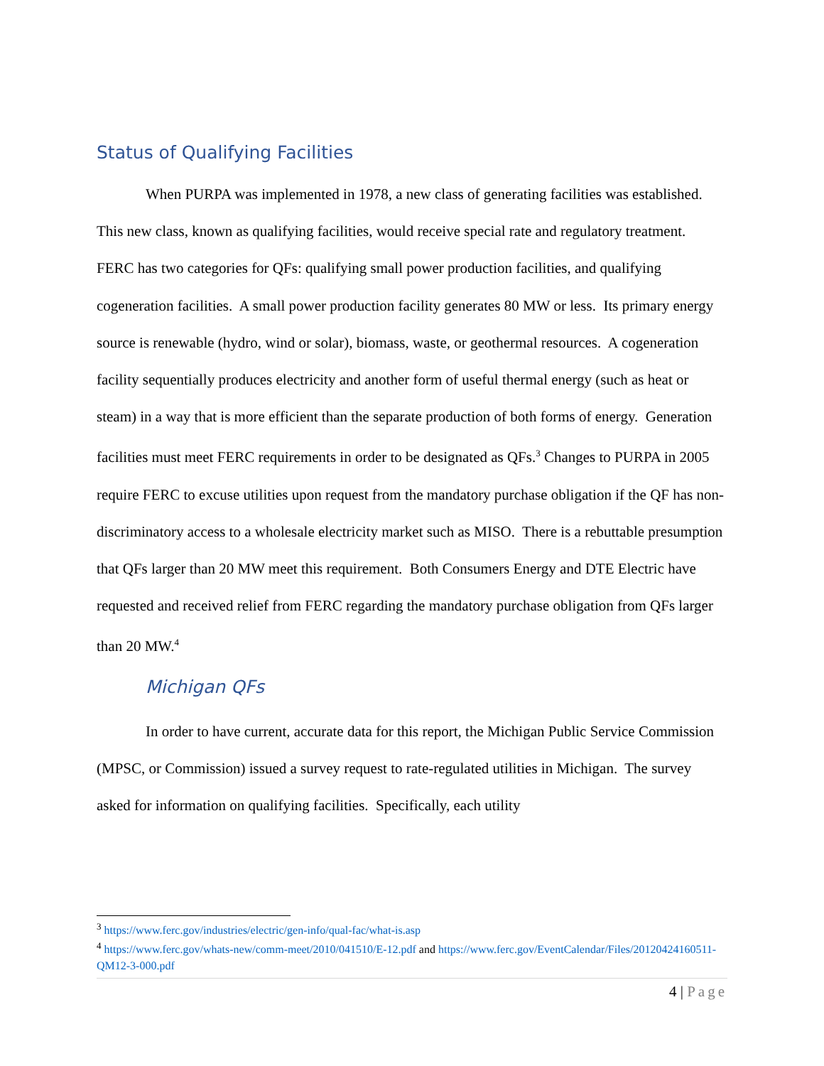Status of Qualifying Facilities
When PURPA was implemented in 1978, a new class of generating facilities was established. This new class, known as qualifying facilities, would receive special rate and regulatory treatment. FERC has two categories for QFs: qualifying small power production facilities, and qualifying cogeneration facilities. A small power production facility generates 80 MW or less. Its primary energy source is renewable (hydro, wind or solar), biomass, waste, or geothermal resources. A cogeneration facility sequentially produces electricity and another form of useful thermal energy (such as heat or steam) in a way that is more efficient than the separate production of both forms of energy. Generation facilities must meet FERC requirements in order to be designated as QFs.<sup>3</sup> Changes to PURPA in 2005 require FERC to excuse utilities upon request from the mandatory purchase obligation if the QF has non-discriminatory access to a wholesale electricity market such as MISO. There is a rebuttable presumption that QFs larger than 20 MW meet this requirement. Both Consumers Energy and DTE Electric have requested and received relief from FERC regarding the mandatory purchase obligation from QFs larger than 20 MW.<sup>4</sup>
Michigan QFs
In order to have current, accurate data for this report, the Michigan Public Service Commission (MPSC, or Commission) issued a survey request to rate-regulated utilities in Michigan. The survey asked for information on qualifying facilities. Specifically, each utility
<sup>3</sup> https://www.ferc.gov/industries/electric/gen-info/qual-fac/what-is.asp
<sup>4</sup> https://www.ferc.gov/whats-new/comm-meet/2010/041510/E-12.pdf and https://www.ferc.gov/EventCalendar/Files/20120424160511-QM12-3-000.pdf
4 | Page